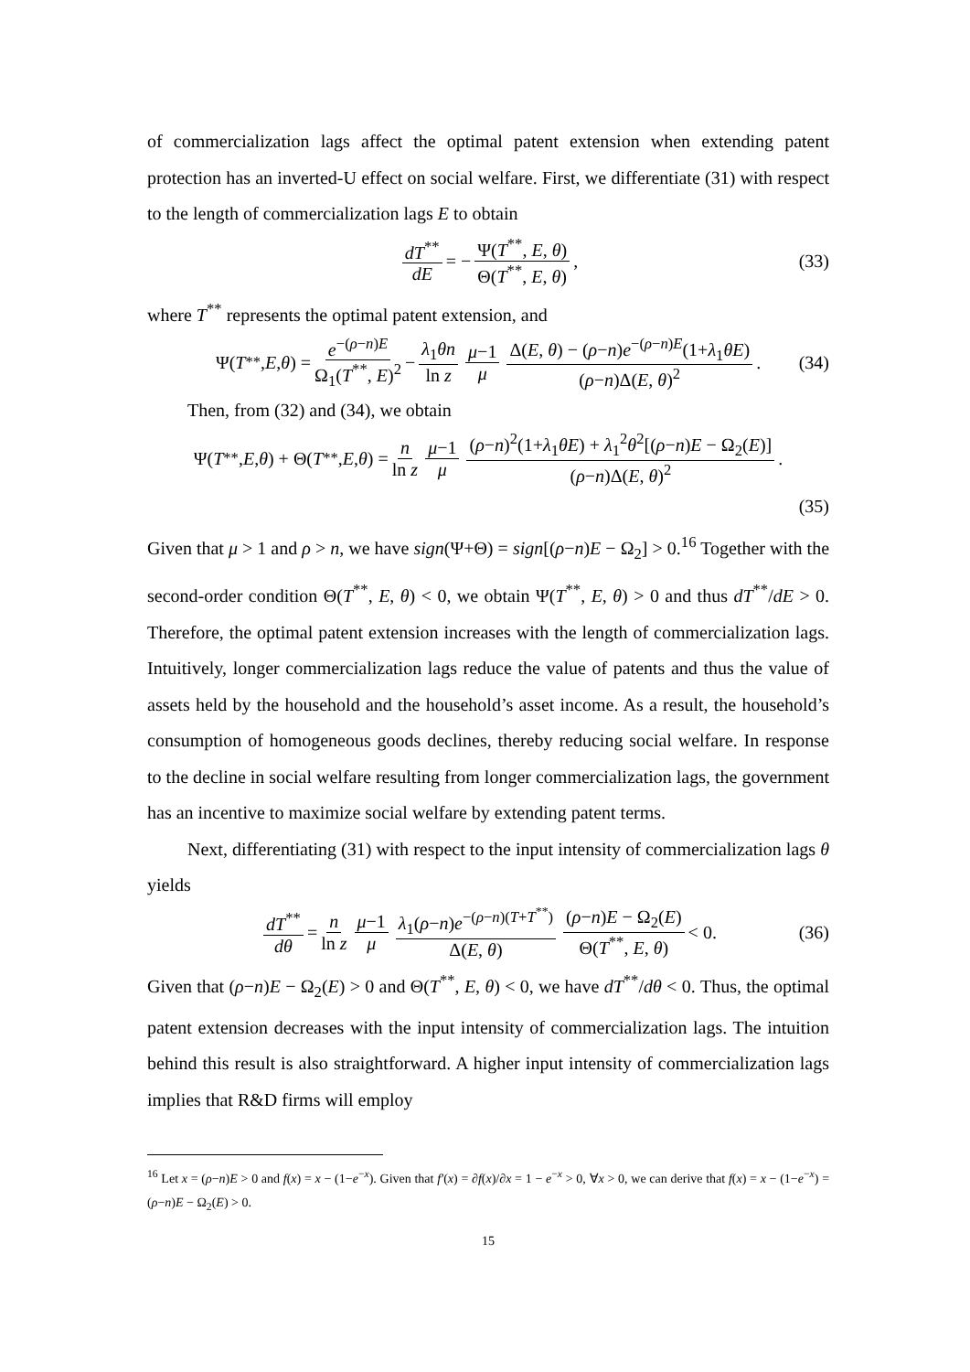of commercialization lags affect the optimal patent extension when extending patent protection has an inverted-U effect on social welfare. First, we differentiate (31) with respect to the length of commercialization lags E to obtain
dT<sup>**</sup> dE = − Ψ(T<sup>**</sup>, E, θ) Θ(T<sup>**</sup>, E, θ), (33)
where T<sup>**</sup> represents the optimal patent extension, and
Ψ(T<sup>**</sup>, E, θ) = e<sup>−(ρ−n)E</sup> Ω<sub>1</sub>(T<sup>**</sup>, E)<sup>2</sup> − λ<sub>1</sub>θn ln z μ−1 μ Δ(E, θ) − (ρ−n)e<sup>−(ρ−n)E</sup>(1+λ<sub>1</sub>θE) (ρ−n)Δ(E, θ)<sup>2</sup>. (34)
Then, from (32) and (34), we obtain
Ψ(T<sup>**</sup>, E, θ) + Θ(T<sup>**</sup>, E, θ) = n ln z μ−1 μ (ρ−n)<sup>2</sup>(1+λ<sub>1</sub>θE) + λ<sub>1</sub><sup>2</sup>θ<sup>2</sup>[(ρ−n)E − Ω<sub>2</sub>(E)] (ρ−n)Δ(E, θ)<sup>2</sup>.
(35)
Given that μ > 1 and ρ > n, we have sign(Ψ+Θ) = sign[(ρ−n)E − Ω<sub>2</sub>] > 0.<sup>16</sup> Together with the second-order condition Θ(T<sup>**</sup>, E, θ) < 0, we obtain Ψ(T<sup>**</sup>, E, θ) > 0 and thus dT<sup>**</sup>/dE > 0. Therefore, the optimal patent extension increases with the length of commercialization lags. Intuitively, longer commercialization lags reduce the value of patents and thus the value of assets held by the household and the household’s asset income. As a result, the household’s consumption of homogeneous goods declines, thereby reducing social welfare. In response to the decline in social welfare resulting from longer commercialization lags, the government has an incentive to maximize social welfare by extending patent terms.
Next, differentiating (31) with respect to the input intensity of commercialization lags θ yields
dT<sup>**</sup> dθ = n ln z μ−1 μ λ<sub>1</sub>(ρ−n)e<sup>−(ρ−n)(T+T<sup>**</sup>)</sup> Δ(E, θ) (ρ−n)E − Ω<sub>2</sub>(E) Θ(T<sup>**</sup>, E, θ) < 0. (36)
Given that (ρ−n)E − Ω<sub>2</sub>(E) > 0 and Θ(T<sup>**</sup>, E, θ) < 0, we have dT<sup>**</sup>/dθ < 0. Thus, the optimal patent extension decreases with the input intensity of commercialization lags. The intuition behind this result is also straightforward. A higher input intensity of commercialization lags implies that R&D firms will employ
<sup>16</sup> Let x = (ρ−n)E > 0 and f(x) = x − (1−e<sup>−x</sup>). Given that f′(x) = ∂f(x)/∂x = 1 − e<sup>−x</sup> > 0, ∀x > 0, we can derive that f(x) = x − (1−e<sup>−x</sup>) = (ρ−n)E − Ω<sub>2</sub>(E) > 0.
15